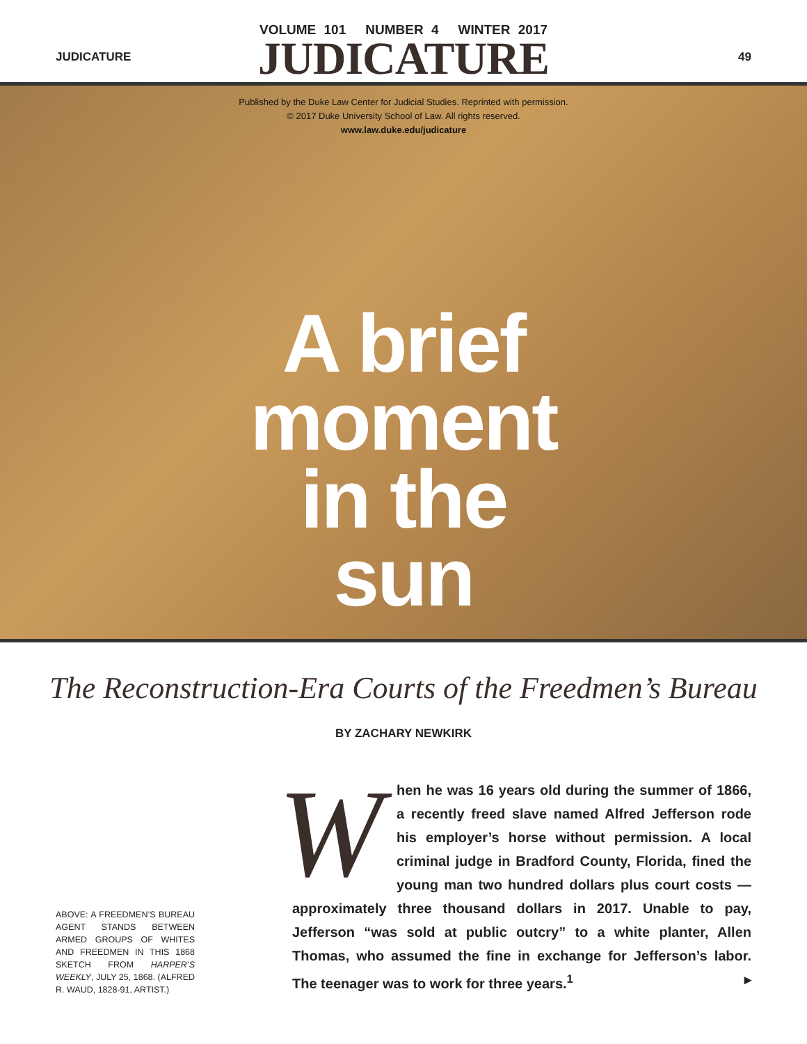JUDICATURE 49
VOLUME 101 NUMBER 4 WINTER 2017
JUDICATURE
Published by the Duke Law Center for Judicial Studies. Reprinted with permission.
© 2017 Duke University School of Law. All rights reserved.
www.law.duke.edu/judicature
A brief
moment
in the
sun
The Reconstruction-Era Courts of the Freedmen’s Bureau
BY ZACHARY NEWKIRK
ABOVE: A FREEDMEN’S BUREAU AGENT STANDS BETWEEN ARMED GROUPS OF WHITES AND FREEDMEN IN THIS 1868 SKETCH FROM HARPER’S WEEKLY, JULY 25, 1868. (ALFRED R. WAUD, 1828-91, ARTIST.)
When he was 16 years old during the summer of 1866, a recently freed slave named Alfred Jefferson rode his employer’s horse without permission. A local criminal judge in Bradford County, Florida, fined the young man two hundred dollars plus court costs — approximately three thousand dollars in 2017. Unable to pay, Jefferson “was sold at public outcry” to a white planter, Allen Thomas, who assumed the fine in exchange for Jefferson’s labor. The teenager was to work for three years.<sup>1</sup> ▸